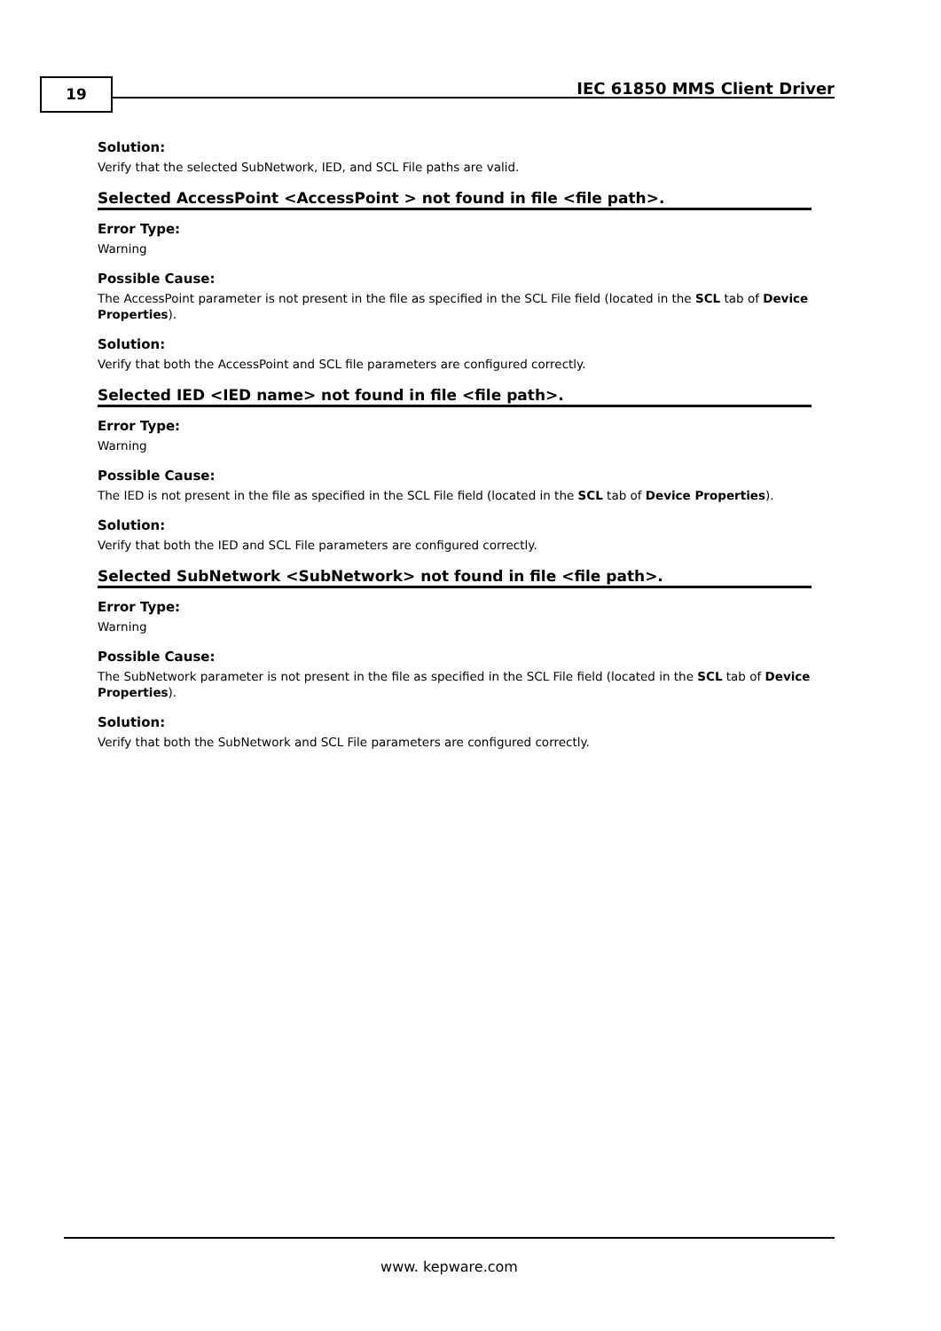19 IEC 61850 MMS Client Driver
Solution:
Verify that the selected SubNetwork, IED, and SCL File paths are valid.
Selected AccessPoint <AccessPoint > not found in file <file path>.
Error Type:
Warning
Possible Cause:
The AccessPoint parameter is not present in the file as specified in the SCL File field (located in the SCL tab of Device Properties).
Solution:
Verify that both the AccessPoint and SCL file parameters are configured correctly.
Selected IED <IED name> not found in file <file path>.
Error Type:
Warning
Possible Cause:
The IED is not present in the file as specified in the SCL File field (located in the SCL tab of Device Properties).
Solution:
Verify that both the IED and SCL File parameters are configured correctly.
Selected SubNetwork <SubNetwork> not found in file <file path>.
Error Type:
Warning
Possible Cause:
The SubNetwork parameter is not present in the file as specified in the SCL File field (located in the SCL tab of Device Properties).
Solution:
Verify that both the SubNetwork and SCL File parameters are configured correctly.
www. kepware.com